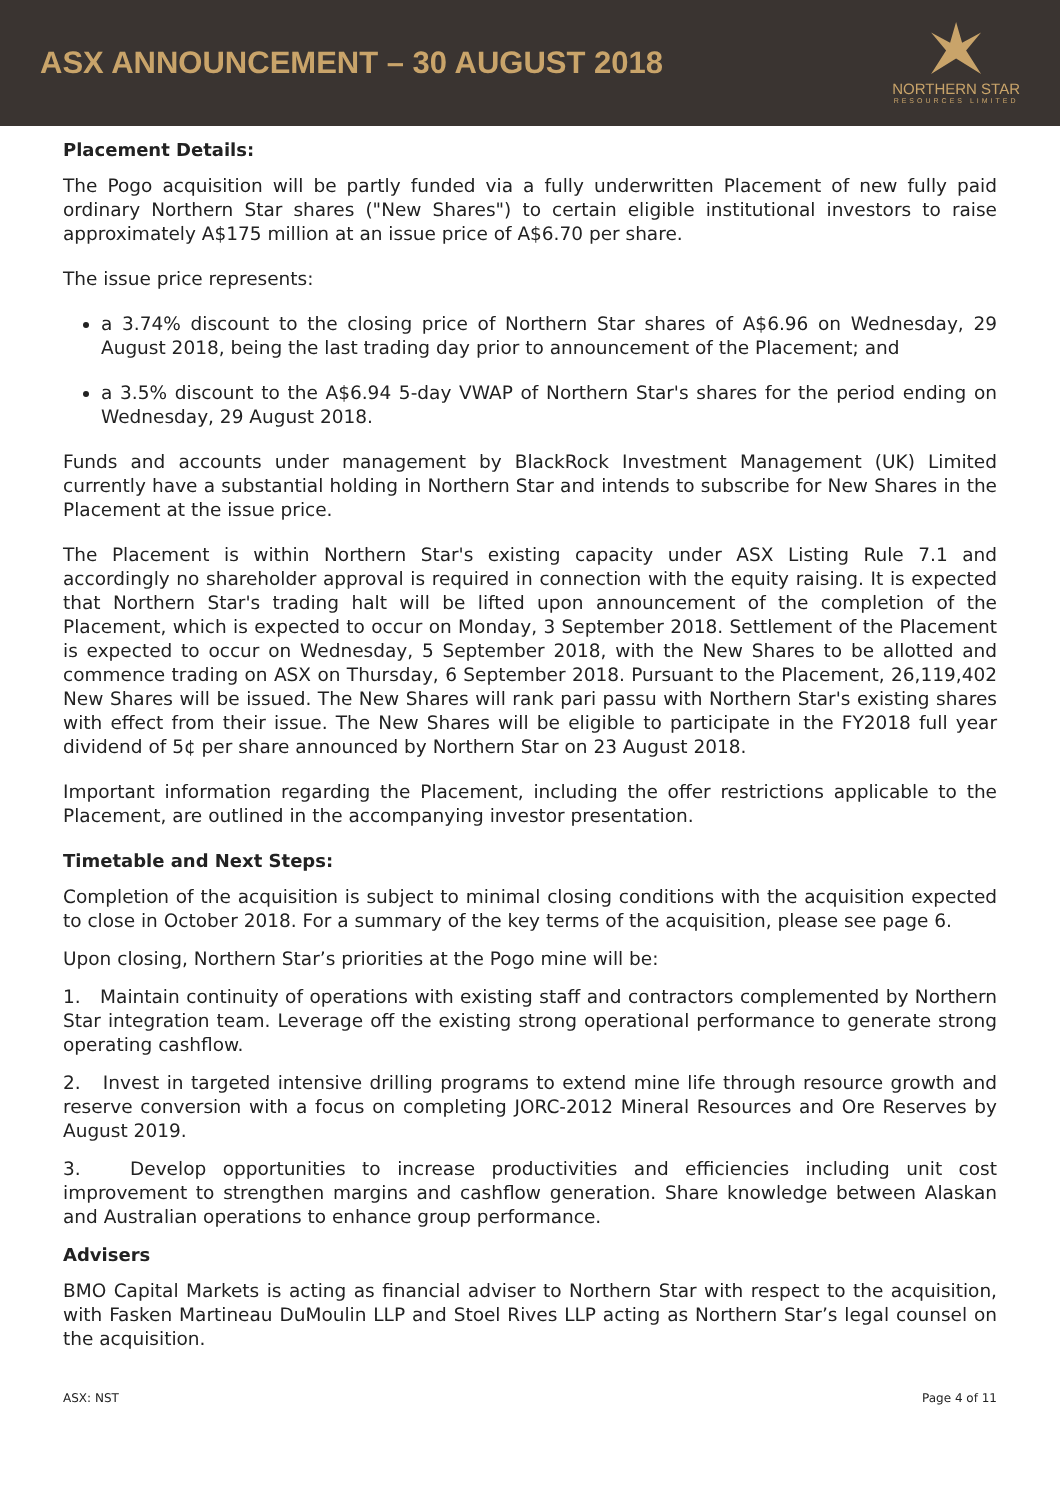ASX ANNOUNCEMENT – 30 AUGUST 2018
NORTHERN STAR
RESOURCES LIMITED
Placement Details:
The Pogo acquisition will be partly funded via a fully underwritten Placement of new fully paid ordinary Northern Star shares ("New Shares") to certain eligible institutional investors to raise approximately A$175 million at an issue price of A$6.70 per share.
The issue price represents:
a 3.74% discount to the closing price of Northern Star shares of A$6.96 on Wednesday, 29 August 2018, being the last trading day prior to announcement of the Placement; and
a 3.5% discount to the A$6.94 5-day VWAP of Northern Star's shares for the period ending on Wednesday, 29 August 2018.
Funds and accounts under management by BlackRock Investment Management (UK) Limited currently have a substantial holding in Northern Star and intends to subscribe for New Shares in the Placement at the issue price.
The Placement is within Northern Star's existing capacity under ASX Listing Rule 7.1 and accordingly no shareholder approval is required in connection with the equity raising. It is expected that Northern Star's trading halt will be lifted upon announcement of the completion of the Placement, which is expected to occur on Monday, 3 September 2018. Settlement of the Placement is expected to occur on Wednesday, 5 September 2018, with the New Shares to be allotted and commence trading on ASX on Thursday, 6 September 2018. Pursuant to the Placement, 26,119,402 New Shares will be issued. The New Shares will rank pari passu with Northern Star's existing shares with effect from their issue. The New Shares will be eligible to participate in the FY2018 full year dividend of 5¢ per share announced by Northern Star on 23 August 2018.
Important information regarding the Placement, including the offer restrictions applicable to the Placement, are outlined in the accompanying investor presentation.
Timetable and Next Steps:
Completion of the acquisition is subject to minimal closing conditions with the acquisition expected to close in October 2018. For a summary of the key terms of the acquisition, please see page 6.
Upon closing, Northern Star’s priorities at the Pogo mine will be:
1. Maintain continuity of operations with existing staff and contractors complemented by Northern Star integration team. Leverage off the existing strong operational performance to generate strong operating cashflow.
2. Invest in targeted intensive drilling programs to extend mine life through resource growth and reserve conversion with a focus on completing JORC-2012 Mineral Resources and Ore Reserves by August 2019.
3. Develop opportunities to increase productivities and efficiencies including unit cost improvement to strengthen margins and cashflow generation. Share knowledge between Alaskan and Australian operations to enhance group performance.
Advisers
BMO Capital Markets is acting as financial adviser to Northern Star with respect to the acquisition, with Fasken Martineau DuMoulin LLP and Stoel Rives LLP acting as Northern Star’s legal counsel on the acquisition.
ASX: NST Page 4 of 11